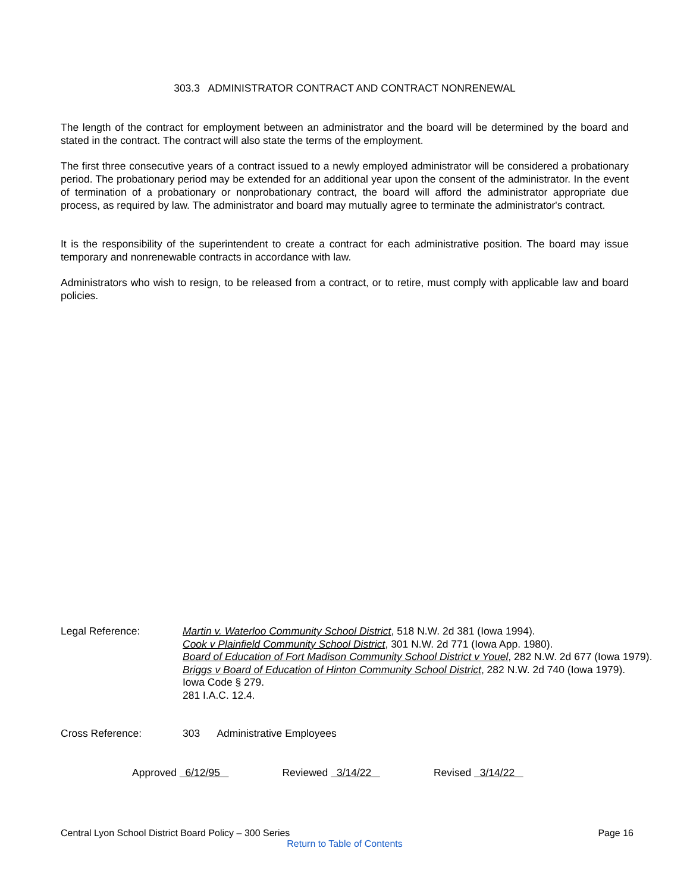303.3 ADMINISTRATOR CONTRACT AND CONTRACT NONRENEWAL
The length of the contract for employment between an administrator and the board will be determined by the board and stated in the contract. The contract will also state the terms of the employment.
The first three consecutive years of a contract issued to a newly employed administrator will be considered a probationary period. The probationary period may be extended for an additional year upon the consent of the administrator. In the event of termination of a probationary or nonprobationary contract, the board will afford the administrator appropriate due process, as required by law. The administrator and board may mutually agree to terminate the administrator's contract.
It is the responsibility of the superintendent to create a contract for each administrative position. The board may issue temporary and nonrenewable contracts in accordance with law.
Administrators who wish to resign, to be released from a contract, or to retire, must comply with applicable law and board policies.
Legal Reference: Martin v. Waterloo Community School District, 518 N.W. 2d 381 (Iowa 1994).
Cook v Plainfield Community School District, 301 N.W. 2d 771 (Iowa App. 1980).
Board of Education of Fort Madison Community School District v Youel, 282 N.W. 2d 677 (Iowa 1979).
Briggs v Board of Education of Hinton Community School District, 282 N.W. 2d 740 (Iowa 1979).
Iowa Code § 279.
281 I.A.C. 12.4.
Cross Reference: 303 Administrative Employees
Approved 6/12/95 Reviewed 3/14/22 Revised 3/14/22
Central Lyon School District Board Policy – 300 Series Page 16
Return to Table of Contents